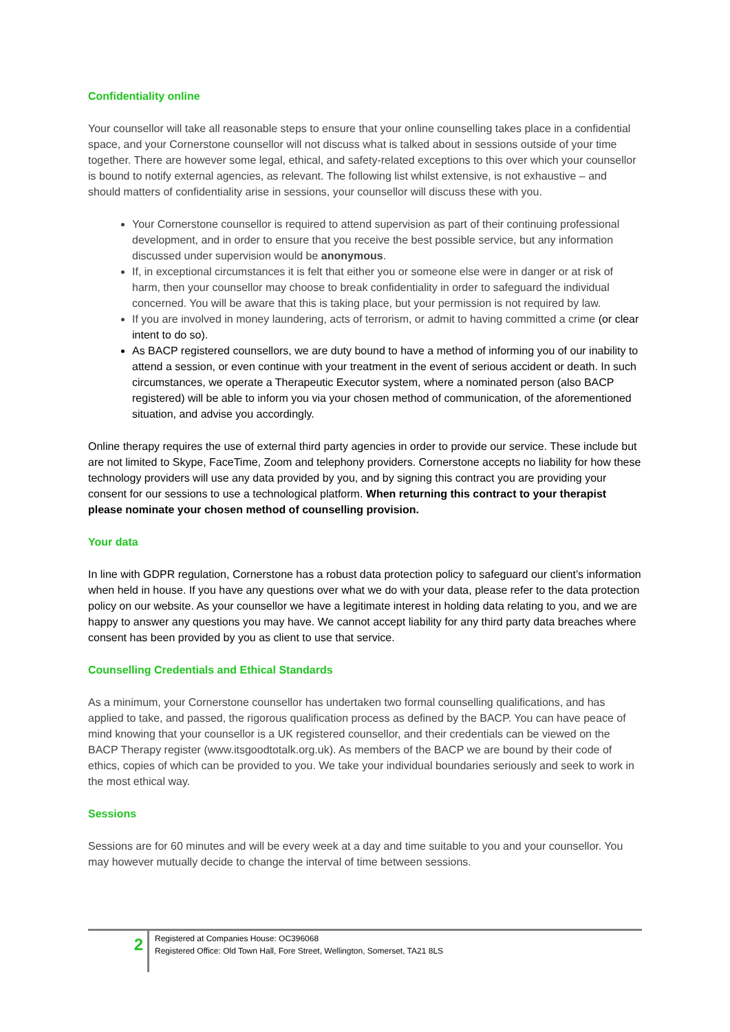Confidentiality online
Your counsellor will take all reasonable steps to ensure that your online counselling takes place in a confidential space, and your Cornerstone counsellor will not discuss what is talked about in sessions outside of your time together. There are however some legal, ethical, and safety-related exceptions to this over which your counsellor is bound to notify external agencies, as relevant. The following list whilst extensive, is not exhaustive – and should matters of confidentiality arise in sessions, your counsellor will discuss these with you.
Your Cornerstone counsellor is required to attend supervision as part of their continuing professional development, and in order to ensure that you receive the best possible service, but any information discussed under supervision would be anonymous.
If, in exceptional circumstances it is felt that either you or someone else were in danger or at risk of harm, then your counsellor may choose to break confidentiality in order to safeguard the individual concerned. You will be aware that this is taking place, but your permission is not required by law.
If you are involved in money laundering, acts of terrorism, or admit to having committed a crime (or clear intent to do so).
As BACP registered counsellors, we are duty bound to have a method of informing you of our inability to attend a session, or even continue with your treatment in the event of serious accident or death. In such circumstances, we operate a Therapeutic Executor system, where a nominated person (also BACP registered) will be able to inform you via your chosen method of communication, of the aforementioned situation, and advise you accordingly.
Online therapy requires the use of external third party agencies in order to provide our service. These include but are not limited to Skype, FaceTime, Zoom and telephony providers. Cornerstone accepts no liability for how these technology providers will use any data provided by you, and by signing this contract you are providing your consent for our sessions to use a technological platform. When returning this contract to your therapist please nominate your chosen method of counselling provision.
Your data
In line with GDPR regulation, Cornerstone has a robust data protection policy to safeguard our client’s information when held in house. If you have any questions over what we do with your data, please refer to the data protection policy on our website. As your counsellor we have a legitimate interest in holding data relating to you, and we are happy to answer any questions you may have. We cannot accept liability for any third party data breaches where consent has been provided by you as client to use that service.
Counselling Credentials and Ethical Standards
As a minimum, your Cornerstone counsellor has undertaken two formal counselling qualifications, and has applied to take, and passed, the rigorous qualification process as defined by the BACP. You can have peace of mind knowing that your counsellor is a UK registered counsellor, and their credentials can be viewed on the BACP Therapy register (www.itsgoodtotalk.org.uk). As members of the BACP we are bound by their code of ethics, copies of which can be provided to you. We take your individual boundaries seriously and seek to work in the most ethical way.
Sessions
Sessions are for 60 minutes and will be every week at a day and time suitable to you and your counsellor. You may however mutually decide to change the interval of time between sessions.
2
Registered at Companies House: OC396068
Registered Office: Old Town Hall, Fore Street, Wellington, Somerset, TA21 8LS